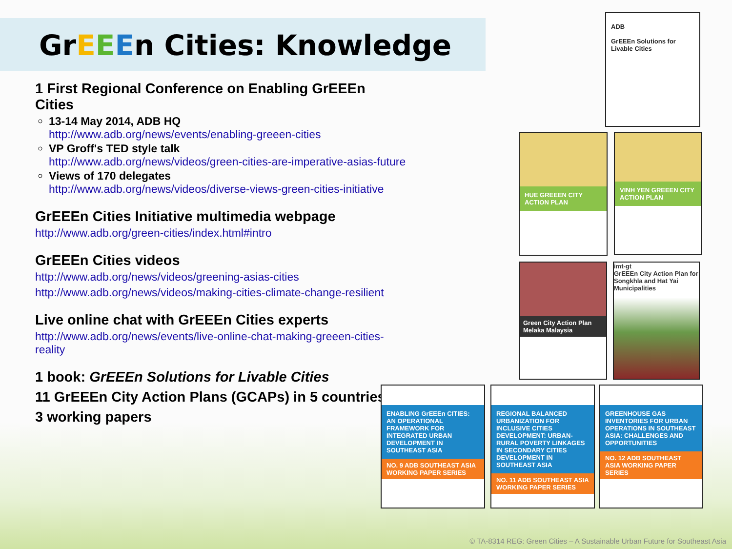GrEEEn Cities: Knowledge
1 First Regional Conference on Enabling GrEEEn Cities
13-14 May 2014, ADB HQ
http://www.adb.org/news/events/enabling-greeen-cities
VP Groff's TED style talk
http://www.adb.org/news/videos/green-cities-are-imperative-asias-future
Views of 170 delegates
http://www.adb.org/news/videos/diverse-views-green-cities-initiative
GrEEEn Cities Initiative multimedia webpage
http://www.adb.org/green-cities/index.html#intro
GrEEEn Cities videos
http://www.adb.org/news/videos/greening-asias-cities
http://www.adb.org/news/videos/making-cities-climate-change-resilient
Live online chat with GrEEEn Cities experts
http://www.adb.org/news/events/live-online-chat-making-greeen-cities-reality
1 book: GrEEEn Solutions for Livable Cities
11 GrEEEn City Action Plans (GCAPs) in 5 countries
3 working papers
ADB
GrEEEn Solutions for Livable Cities
HUE GREEEN CITY ACTION PLAN
VINH YEN GREEEN CITY ACTION PLAN
Green City Action Plan
Melaka Malaysia
imt-gt
GrEEEn City Action Plan for Songkhla and Hat Yai Municipalities
ENABLING GrEEEn CITIES: AN OPERATIONAL FRAMEWORK FOR INTEGRATED URBAN DEVELOPMENT IN SOUTHEAST ASIA
NO. 9 ADB SOUTHEAST ASIA WORKING PAPER SERIES
REGIONAL BALANCED URBANIZATION FOR INCLUSIVE CITIES DEVELOPMENT: URBAN-RURAL POVERTY LINKAGES IN SECONDARY CITIES DEVELOPMENT IN SOUTHEAST ASIA
NO. 11 ADB SOUTHEAST ASIA WORKING PAPER SERIES
GREENHOUSE GAS INVENTORIES FOR URBAN OPERATIONS IN SOUTHEAST ASIA: CHALLENGES AND OPPORTUNITIES
NO. 12 ADB SOUTHEAST ASIA WORKING PAPER SERIES
© TA-8314 REG: Green Cities – A Sustainable Urban Future for Southeast Asia